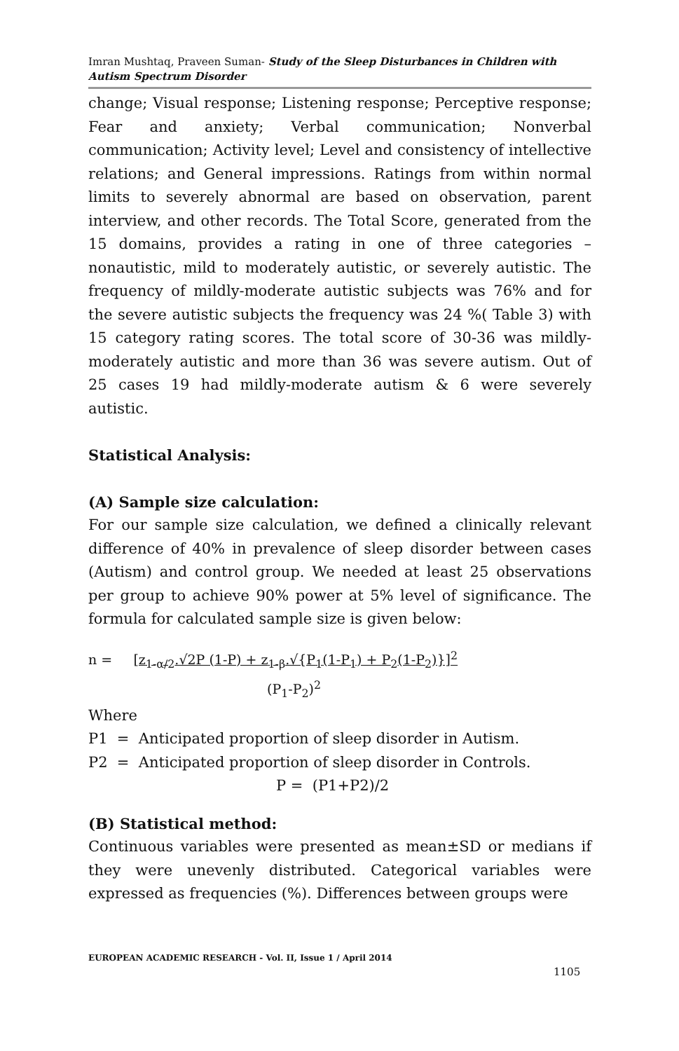Imran Mushtaq, Praveen Suman- Study of the Sleep Disturbances in Children with Autism Spectrum Disorder
change; Visual response; Listening response; Perceptive response; Fear and anxiety; Verbal communication; Nonverbal communication; Activity level; Level and consistency of intellective relations; and General impressions. Ratings from within normal limits to severely abnormal are based on observation, parent interview, and other records. The Total Score, generated from the 15 domains, provides a rating in one of three categories – nonautistic, mild to moderately autistic, or severely autistic. The frequency of mildly-moderate autistic subjects was 76% and for the severe autistic subjects the frequency was 24 %( Table 3) with 15 category rating scores. The total score of 30-36 was mildly-moderately autistic and more than 36 was severe autism. Out of 25 cases 19 had mildly-moderate autism & 6 were severely autistic.
Statistical Analysis:
(A) Sample size calculation:
For our sample size calculation, we defined a clinically relevant difference of 40% in prevalence of sleep disorder between cases (Autism) and control group. We needed at least 25 observations per group to achieve 90% power at 5% level of significance. The formula for calculated sample size is given below:
n = [z<sub>1-α/2</sub>.√2P (1-P) + z<sub>1-β</sub>.√{P<sub>1</sub>(1-P<sub>1</sub>) + P<sub>2</sub>(1-P<sub>2</sub>)}]<sup>2</sup>
(P<sub>1</sub>-P<sub>2</sub>)<sup>2</sup>
Where
P1 = Anticipated proportion of sleep disorder in Autism.
P2 = Anticipated proportion of sleep disorder in Controls.
P = (P1+P2)/2
(B) Statistical method:
Continuous variables were presented as mean±SD or medians if they were unevenly distributed. Categorical variables were expressed as frequencies (%). Differences between groups were
EUROPEAN ACADEMIC RESEARCH - Vol. II, Issue 1 / April 2014
1105